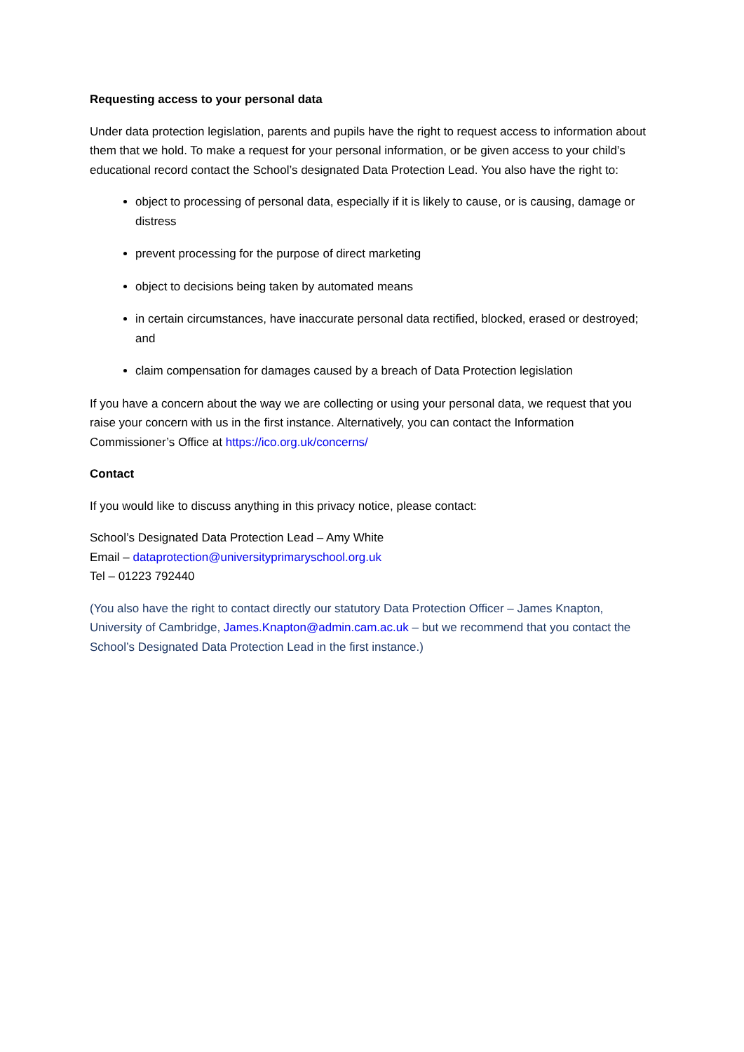Requesting access to your personal data
Under data protection legislation, parents and pupils have the right to request access to information about them that we hold. To make a request for your personal information, or be given access to your child’s educational record contact the School’s designated Data Protection Lead. You also have the right to:
object to processing of personal data, especially if it is likely to cause, or is causing, damage or distress
prevent processing for the purpose of direct marketing
object to decisions being taken by automated means
in certain circumstances, have inaccurate personal data rectified, blocked, erased or destroyed; and
claim compensation for damages caused by a breach of Data Protection legislation
If you have a concern about the way we are collecting or using your personal data, we request that you raise your concern with us in the first instance. Alternatively, you can contact the Information Commissioner’s Office at https://ico.org.uk/concerns/
Contact
If you would like to discuss anything in this privacy notice, please contact:
School’s Designated Data Protection Lead – Amy White
Email – dataprotection@universityprimaryschool.org.uk
Tel – 01223 792440
(You also have the right to contact directly our statutory Data Protection Officer – James Knapton, University of Cambridge, James.Knapton@admin.cam.ac.uk – but we recommend that you contact the School’s Designated Data Protection Lead in the first instance.)